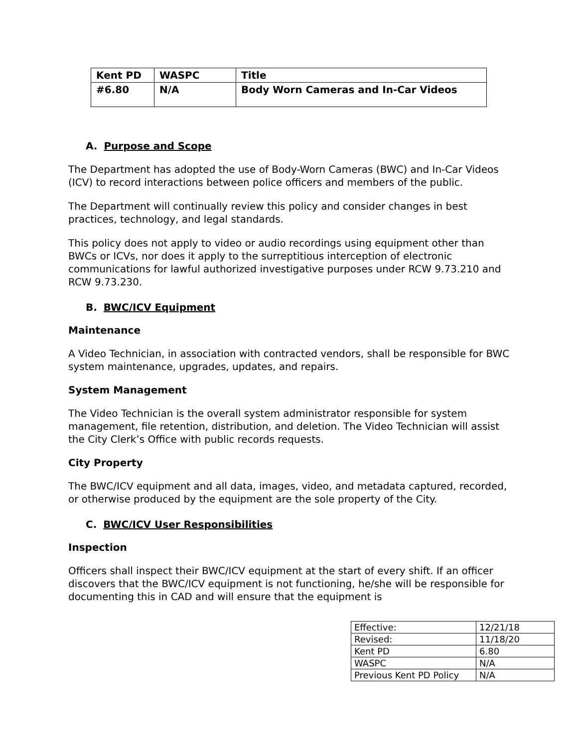| Kent PD | WASPC | Title |
| #6.80 | N/A | Body Worn Cameras and In-Car Videos |
A. Purpose and Scope
The Department has adopted the use of Body-Worn Cameras (BWC) and In-Car Videos (ICV) to record interactions between police officers and members of the public.
The Department will continually review this policy and consider changes in best practices, technology, and legal standards.
This policy does not apply to video or audio recordings using equipment other than BWCs or ICVs, nor does it apply to the surreptitious interception of electronic communications for lawful authorized investigative purposes under RCW 9.73.210 and RCW 9.73.230.
B. BWC/ICV Equipment
Maintenance
A Video Technician, in association with contracted vendors, shall be responsible for BWC system maintenance, upgrades, updates, and repairs.
System Management
The Video Technician is the overall system administrator responsible for system management, file retention, distribution, and deletion. The Video Technician will assist the City Clerk’s Office with public records requests.
City Property
The BWC/ICV equipment and all data, images, video, and metadata captured, recorded, or otherwise produced by the equipment are the sole property of the City.
C. BWC/ICV User Responsibilities
Inspection
Officers shall inspect their BWC/ICV equipment at the start of every shift. If an officer discovers that the BWC/ICV equipment is not functioning, he/she will be responsible for documenting this in CAD and will ensure that the equipment is
| Effective: | 12/21/18 |
| Revised: | 11/18/20 |
| Kent PD | 6.80 |
| WASPC | N/A |
| Previous Kent PD Policy | N/A |